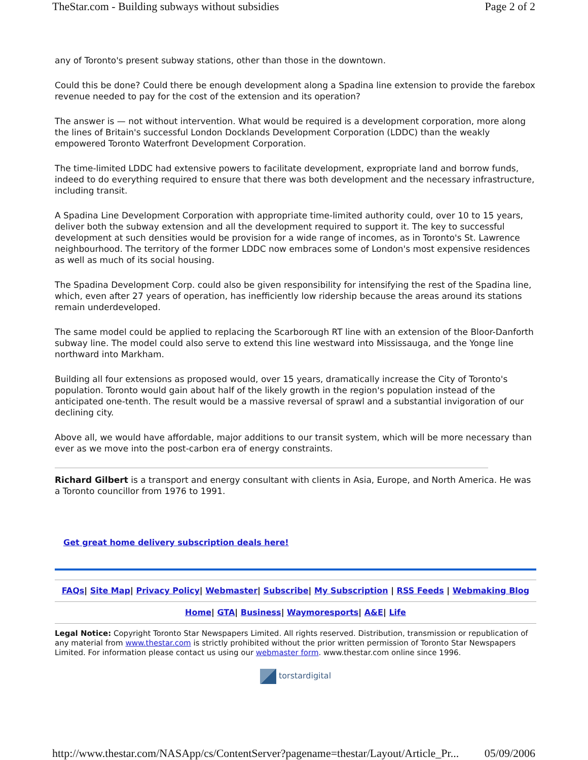TheStar.com - Building subways without subsidies Page 2 of 2
any of Toronto's present subway stations, other than those in the downtown.
Could this be done? Could there be enough development along a Spadina line extension to provide the farebox revenue needed to pay for the cost of the extension and its operation?
The answer is — not without intervention. What would be required is a development corporation, more along the lines of Britain's successful London Docklands Development Corporation (LDDC) than the weakly empowered Toronto Waterfront Development Corporation.
The time-limited LDDC had extensive powers to facilitate development, expropriate land and borrow funds, indeed to do everything required to ensure that there was both development and the necessary infrastructure, including transit.
A Spadina Line Development Corporation with appropriate time-limited authority could, over 10 to 15 years, deliver both the subway extension and all the development required to support it. The key to successful development at such densities would be provision for a wide range of incomes, as in Toronto's St. Lawrence neighbourhood. The territory of the former LDDC now embraces some of London's most expensive residences as well as much of its social housing.
The Spadina Development Corp. could also be given responsibility for intensifying the rest of the Spadina line, which, even after 27 years of operation, has inefficiently low ridership because the areas around its stations remain underdeveloped.
The same model could be applied to replacing the Scarborough RT line with an extension of the Bloor-Danforth subway line. The model could also serve to extend this line westward into Mississauga, and the Yonge line northward into Markham.
Building all four extensions as proposed would, over 15 years, dramatically increase the City of Toronto's population. Toronto would gain about half of the likely growth in the region's population instead of the anticipated one-tenth. The result would be a massive reversal of sprawl and a substantial invigoration of our declining city.
Above all, we would have affordable, major additions to our transit system, which will be more necessary than ever as we move into the post-carbon era of energy constraints.
Richard Gilbert is a transport and energy consultant with clients in Asia, Europe, and North America. He was a Toronto councillor from 1976 to 1991.
Get great home delivery subscription deals here!
FAQs| Site Map| Privacy Policy| Webmaster| Subscribe| My Subscription | RSS Feeds | Webmaking Blog
Home| GTA| Business| Waymoresports| A&E| Life
Legal Notice: Copyright Toronto Star Newspapers Limited. All rights reserved. Distribution, transmission or republication of any material from www.thestar.com is strictly prohibited without the prior written permission of Toronto Star Newspapers Limited. For information please contact us using our webmaster form. www.thestar.com online since 1996.
torstardigital
http://www.thestar.com/NASApp/cs/ContentServer?pagename=thestar/Layout/Article_Pr... 05/09/2006